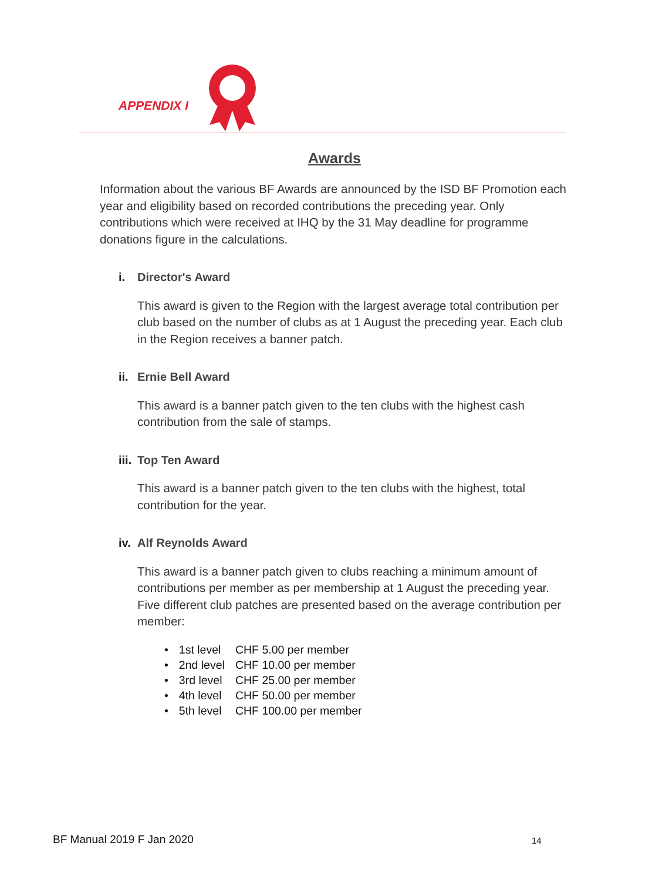APPENDIX I
Awards
Information about the various BF Awards are announced by the ISD BF Promotion each year and eligibility based on recorded contributions the preceding year. Only contributions which were received at IHQ by the 31 May deadline for programme donations figure in the calculations.
i. Director's Award
This award is given to the Region with the largest average total contribution per club based on the number of clubs as at 1 August the preceding year. Each club in the Region receives a banner patch.
ii. Ernie Bell Award
This award is a banner patch given to the ten clubs with the highest cash contribution from the sale of stamps.
iii. Top Ten Award
This award is a banner patch given to the ten clubs with the highest, total contribution for the year.
iv. Alf Reynolds Award
This award is a banner patch given to clubs reaching a minimum amount of contributions per member as per membership at 1 August the preceding year. Five different club patches are presented based on the average contribution per member:
| • | 1st level | CHF 5.00 per member |
| • | 2nd level | CHF 10.00 per member |
| • | 3rd level | CHF 25.00 per member |
| • | 4th level | CHF 50.00 per member |
| • | 5th level | CHF 100.00 per member |
BF Manual 2019 F Jan 2020 14